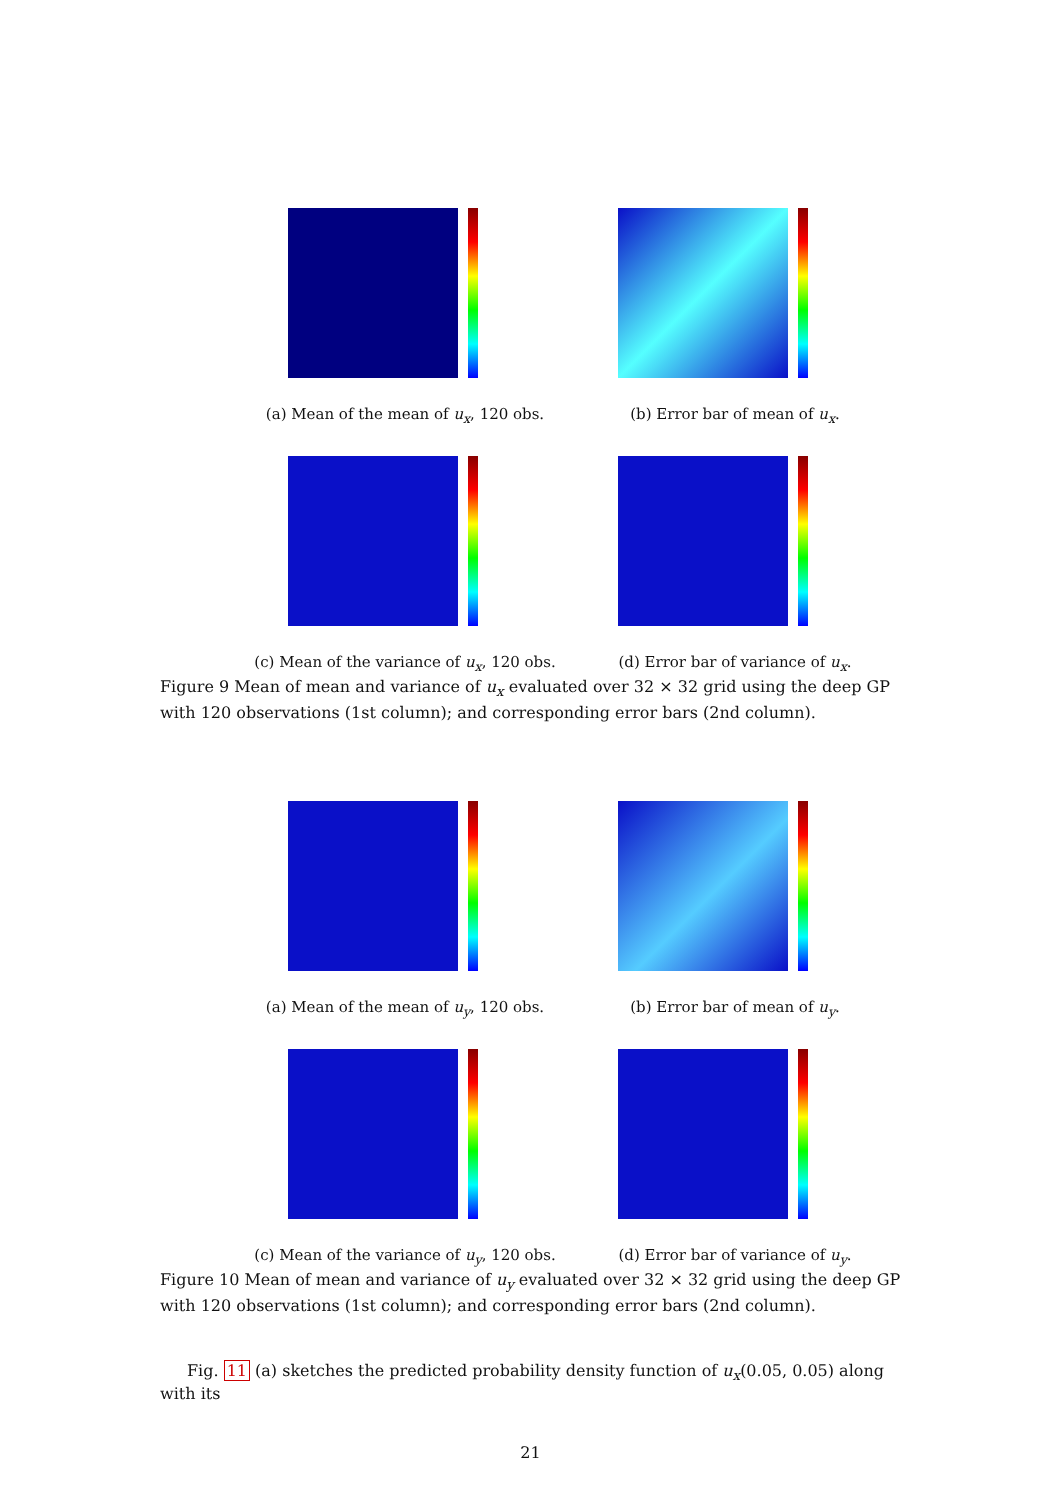(a) Mean of the mean of u<sub>x</sub>, 120 obs.
(b) Error bar of mean of u<sub>x</sub>.
(c) Mean of the variance of u<sub>x</sub>, 120 obs.
(d) Error bar of variance of u<sub>x</sub>.
Figure 9 Mean of mean and variance of u<sub>x</sub> evaluated over 32 × 32 grid using the deep GP with 120 observations (1st column); and corresponding error bars (2nd column).
(a) Mean of the mean of u<sub>y</sub>, 120 obs.
(b) Error bar of mean of u<sub>y</sub>.
(c) Mean of the variance of u<sub>y</sub>, 120 obs.
(d) Error bar of variance of u<sub>y</sub>.
Figure 10 Mean of mean and variance of u<sub>y</sub> evaluated over 32 × 32 grid using the deep GP with 120 observations (1st column); and corresponding error bars (2nd column).
Fig. 11 (a) sketches the predicted probability density function of u<sub>x</sub>(0.05, 0.05) along with its
21